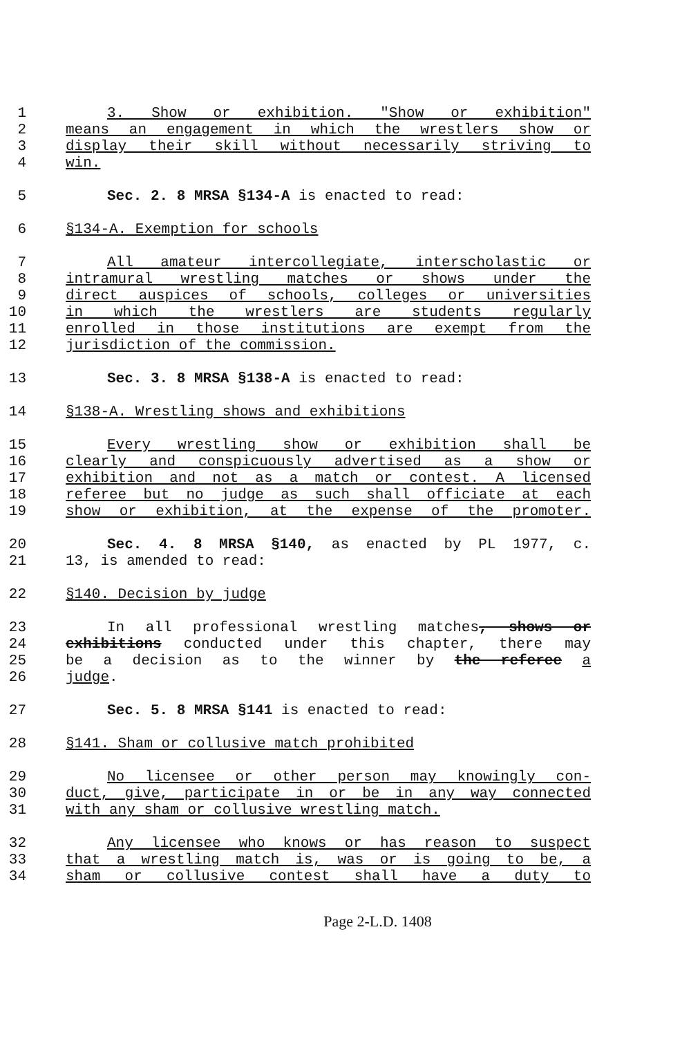1 3. Show or exhibition. "Show or exhibition"
2 means an engagement in which the wrestlers show or
3 display their skill without necessarily striving to
4 win.
5 Sec. 2. 8 MRSA §134-A is enacted to read:
6 §134-A. Exemption for schools
7 All amateur intercollegiate, interscholastic or
8 intramural wrestling matches or shows under the
9 direct auspices of schools, colleges or universities
10 in which the wrestlers are students regularly
11 enrolled in those institutions are exempt from the
12 jurisdiction of the commission.
13 Sec. 3. 8 MRSA §138-A is enacted to read:
14 §138-A. Wrestling shows and exhibitions
15 Every wrestling show or exhibition shall be
16 clearly and conspicuously advertised as a show or
17 exhibition and not as a match or contest. A licensed
18 referee but no judge as such shall officiate at each
19 show or exhibition, at the expense of the promoter.
20 Sec. 4. 8 MRSA §140, as enacted by PL 1977, c.
21 13, is amended to read:
22 §140. Decision by judge
23 In all professional wrestling matches, shows or
24 exhibitions conducted under this chapter, there may
25 be a decision as to the winner by the referee a
26 judge.
27 Sec. 5. 8 MRSA §141 is enacted to read:
28 §141. Sham or collusive match prohibited
29 No licensee or other person may knowingly con-
30 duct, give, participate in or be in any way connected
31 with any sham or collusive wrestling match.
32 Any licensee who knows or has reason to suspect
33 that a wrestling match is, was or is going to be, a
34 sham or collusive contest shall have a duty to
Page 2-L.D. 1408